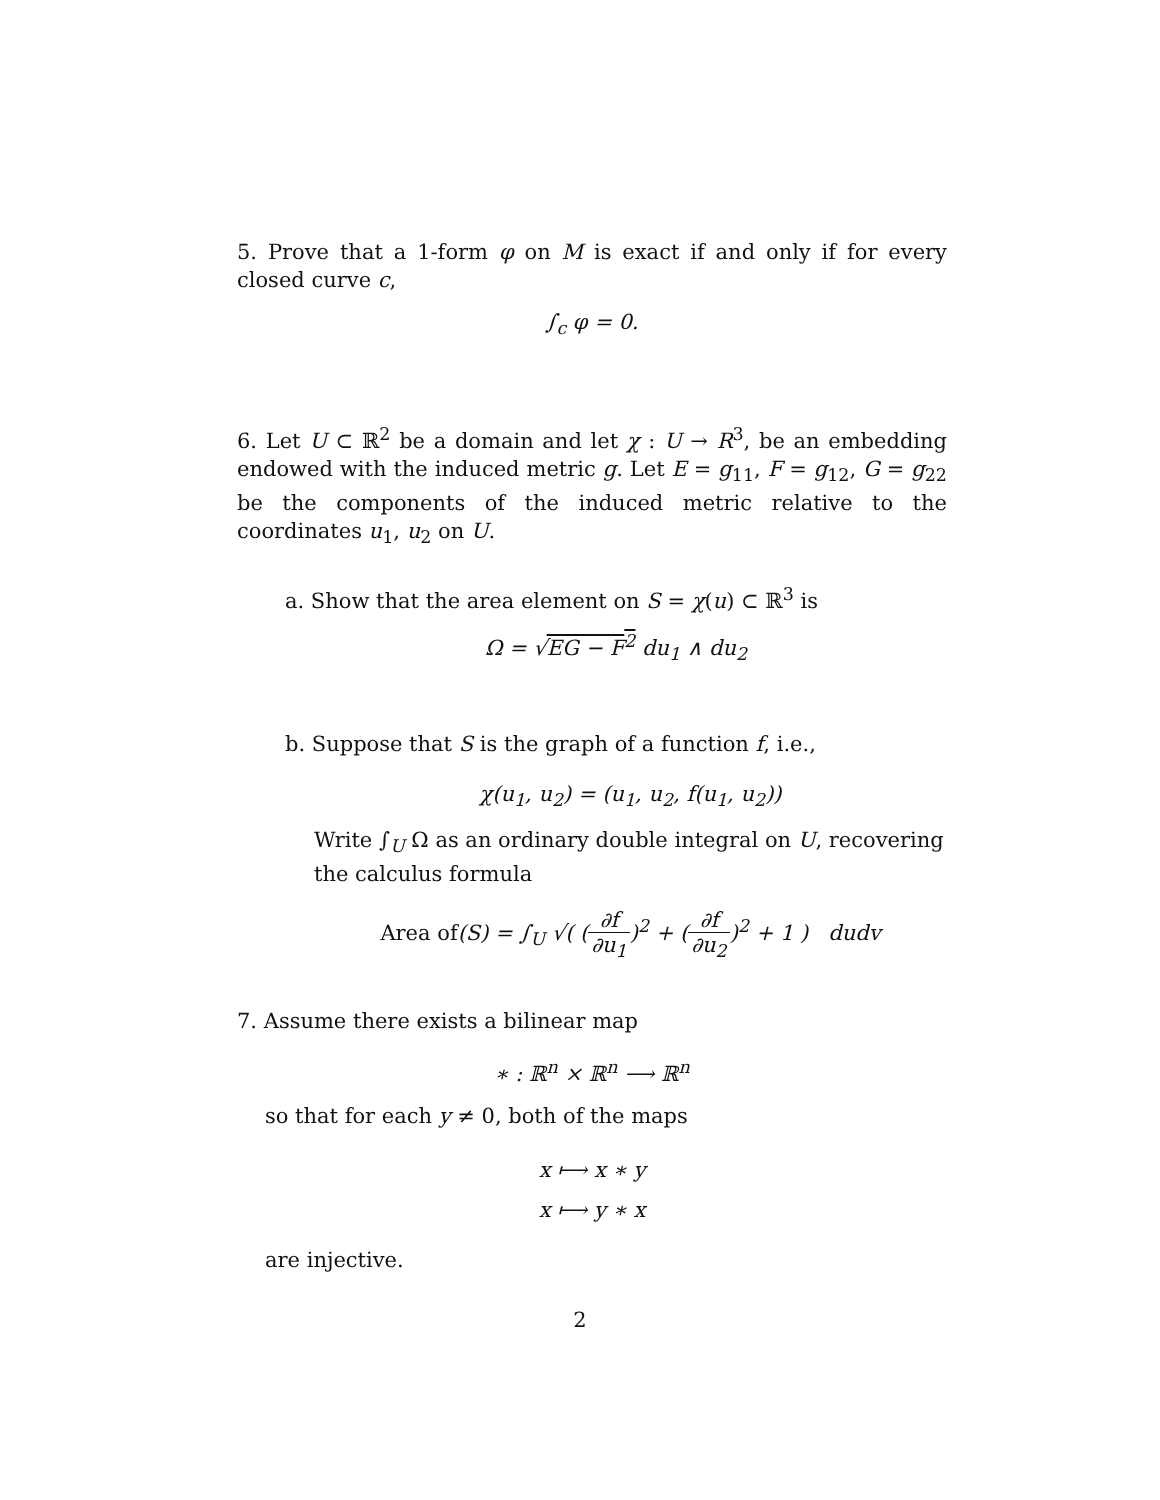5. Prove that a 1-form φ on M is exact if and only if for every closed curve c,
∫<sub>c</sub> φ = 0.
6. Let U ⊂ ℝ<sup>2</sup> be a domain and let χ : U → R<sup>3</sup>, be an embedding endowed with the induced metric g. Let E = g<sub>11</sub>, F = g<sub>12</sub>, G = g<sub>22</sub> be the components of the induced metric relative to the coordinates u<sub>1</sub>, u<sub>2</sub> on U.
a. Show that the area element on S = χ(u) ⊂ ℝ<sup>3</sup> is
Ω = √EG − F<sup>2</sup> du<sub>1</sub> ∧ du<sub>2</sub>
b. Suppose that S is the graph of a function f, i.e.,
χ(u<sub>1</sub>, u<sub>2</sub>) = (u<sub>1</sub>, u<sub>2</sub>, f(u<sub>1</sub>, u<sub>2</sub>))
Write ∫<sub>U</sub> Ω as an ordinary double integral on U, recovering the calculus formula
Area of(S) = ∫<sub>U</sub> √( (∂f ∂u<sub>1</sub>)<sup>2</sup> + (∂f ∂u<sub>2</sub>)<sup>2</sup> + 1 ) dudv
7. Assume there exists a bilinear map
∗ : ℝ<sup>n</sup> × ℝ<sup>n</sup> ⟶ ℝ<sup>n</sup>
so that for each y ≠ 0, both of the maps
x ⟼ x ∗ y
x ⟼ y ∗ x
are injective.
2